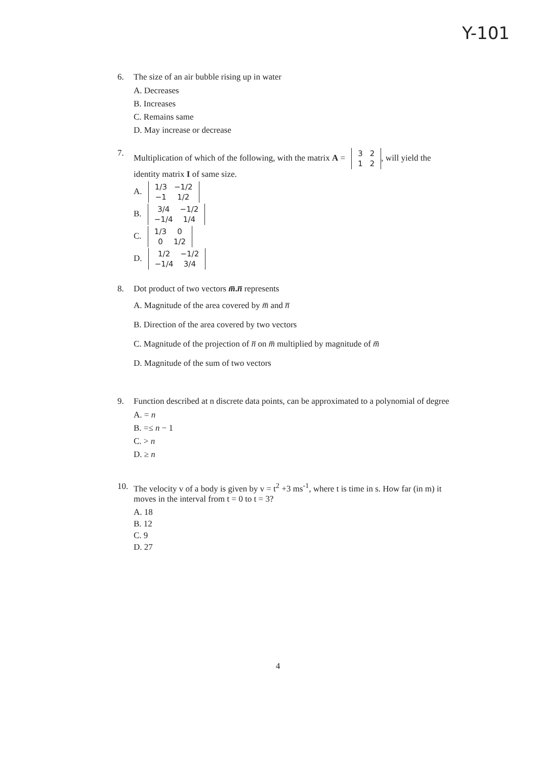Y-101
6. The size of an air bubble rising up in water
A. Decreases
B. Increases
C. Remains same
D. May increase or decrease
7. Multiplication of which of the following, with the matrix A =
| 3 | 2 |
| 1 | 2 |
, will yield the identity matrix I of same size.
A.
| 1/3 | −1/2 |
| −1 | 1/2 |
B.
| 3/4 | −1/2 |
| −1/4 | 1/4 |
C.
| 1/3 | 0 |
| 0 | 1/2 |
D.
| 1/2 | −1/2 |
| −1/4 | 3/4 |
8. Dot product of two vectors m̅.n̅ represents
A. Magnitude of the area covered by m̅ and n̅
B. Direction of the area covered by two vectors
C. Magnitude of the projection of n̅ on m̅ multiplied by magnitude of m̅
D. Magnitude of the sum of two vectors
9. Function described at n discrete data points, can be approximated to a polynomial of degree
A. = n
B. =≤ n − 1
C. > n
D. ≥ n
10. The velocity v of a body is given by v = t<sup>2</sup> +3 ms<sup>-1</sup>, where t is time in s. How far (in m) it moves in the interval from t = 0 to t = 3?
A. 18
B. 12
C. 9
D. 27
4